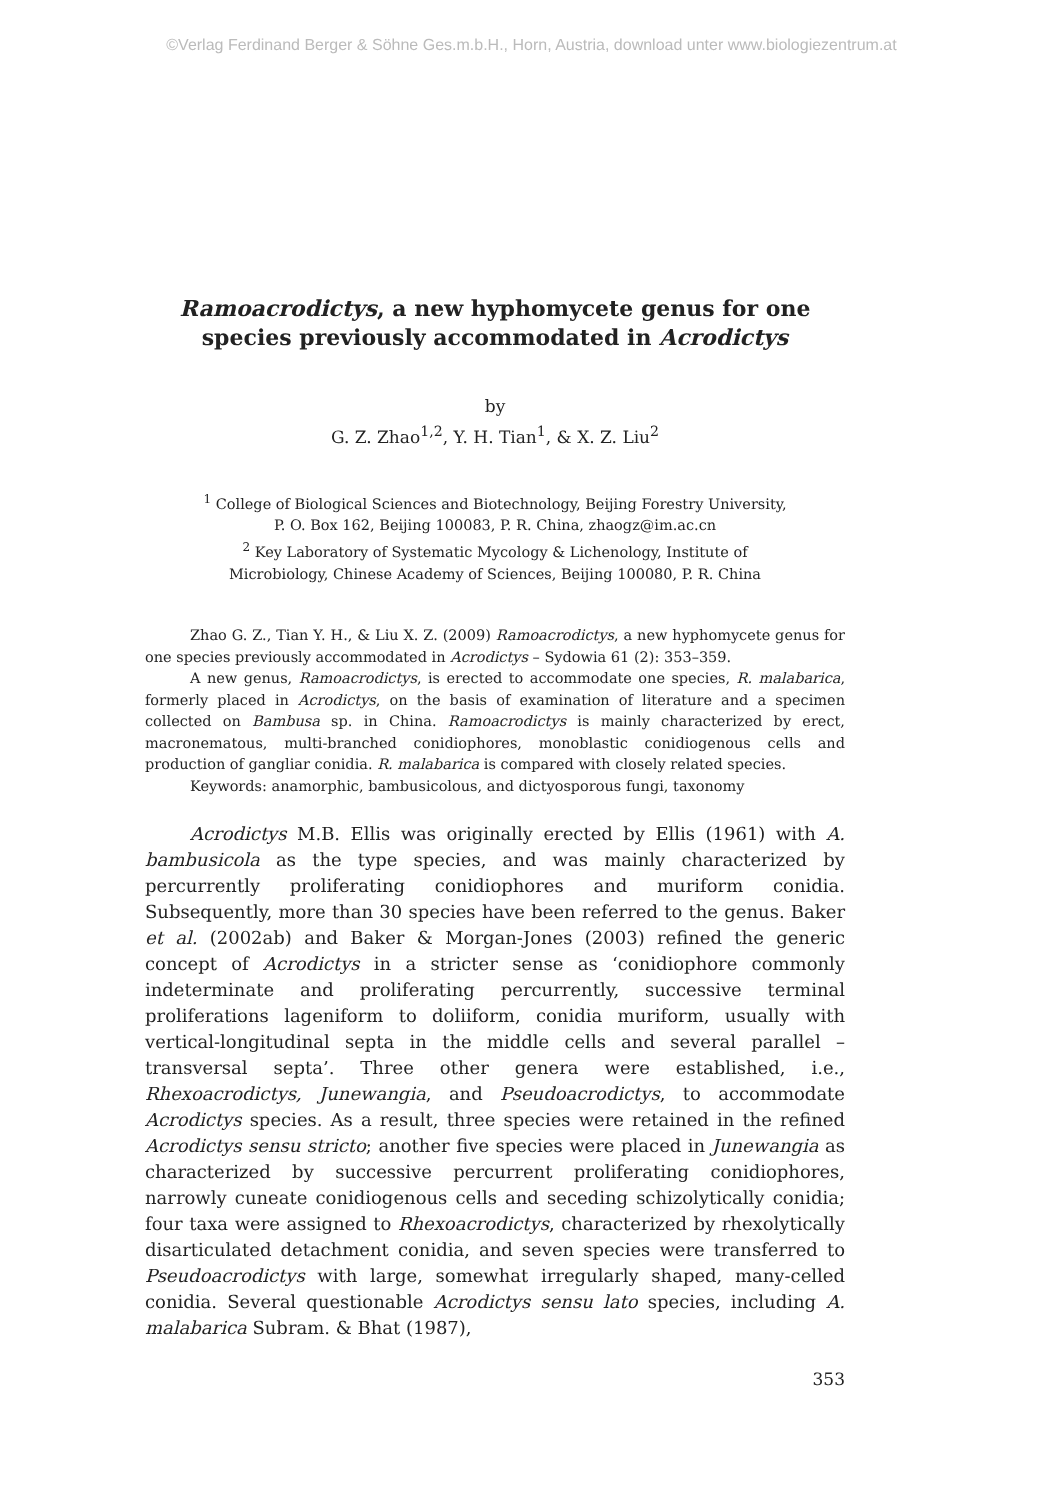©Verlag Ferdinand Berger & Söhne Ges.m.b.H., Horn, Austria, download unter www.biologiezentrum.at
Ramoacrodictys, a new hyphomycete genus for one
species previously accommodated in Acrodictys
by
G. Z. Zhao<sup>1,2</sup>, Y. H. Tian<sup>1</sup>, & X. Z. Liu<sup>2</sup>
<sup>1</sup> College of Biological Sciences and Biotechnology, Beijing Forestry University,
P. O. Box 162, Beijing 100083, P. R. China, zhaogz@im.ac.cn
<sup>2</sup> Key Laboratory of Systematic Mycology & Lichenology, Institute of
Microbiology, Chinese Academy of Sciences, Beijing 100080, P. R. China
Zhao G. Z., Tian Y. H., & Liu X. Z. (2009) Ramoacrodictys, a new hyphomycete genus for one species previously accommodated in Acrodictys – Sydowia 61 (2): 353–359.
A new genus, Ramoacrodictys, is erected to accommodate one species, R. malabarica, formerly placed in Acrodictys, on the basis of examination of literature and a specimen collected on Bambusa sp. in China. Ramoacrodictys is mainly characterized by erect, macronematous, multi-branched conidiophores, monoblastic conidiogenous cells and production of gangliar conidia. R. malabarica is compared with closely related species.
Keywords: anamorphic, bambusicolous, and dictyosporous fungi, taxonomy
Acrodictys M.B. Ellis was originally erected by Ellis (1961) with A. bambusicola as the type species, and was mainly characterized by percurrently proliferating conidiophores and muriform conidia. Subsequently, more than 30 species have been referred to the genus. Baker et al. (2002ab) and Baker & Morgan-Jones (2003) refined the generic concept of Acrodictys in a stricter sense as ‘conidiophore commonly indeterminate and proliferating percurrently, successive terminal proliferations lageniform to doliiform, conidia muriform, usually with vertical-longitudinal septa in the middle cells and several parallel – transversal septa’. Three other genera were established, i.e., Rhexoacrodictys, Junewangia, and Pseudoacrodictys, to accommodate Acrodictys species. As a result, three species were retained in the refined Acrodictys sensu stricto; another five species were placed in Junewangia as characterized by successive percurrent proliferating conidiophores, narrowly cuneate conidiogenous cells and seceding schizolytically conidia; four taxa were assigned to Rhexoacrodictys, characterized by rhexolytically disarticulated detachment conidia, and seven species were transferred to Pseudoacrodictys with large, somewhat irregularly shaped, many-celled conidia. Several questionable Acrodictys sensu lato species, including A. malabarica Subram. & Bhat (1987),
353